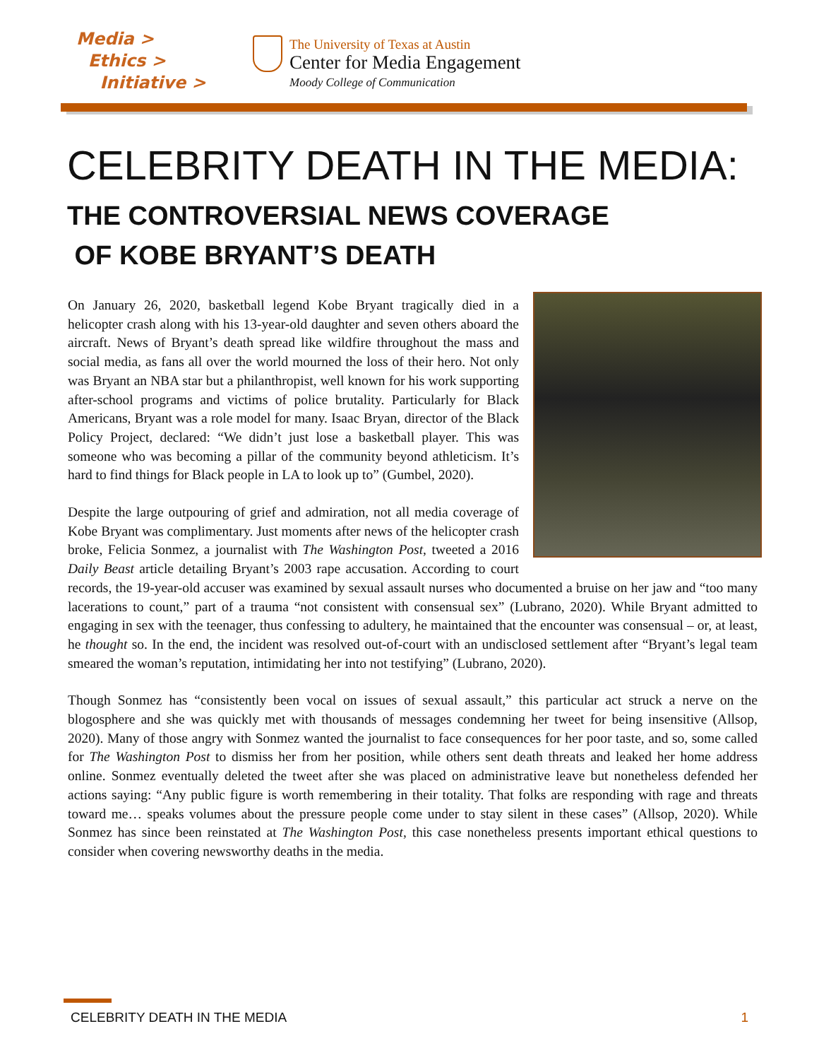Media >
Ethics >
Initiative >
The University of Texas at Austin
Center for Media Engagement
Moody College of Communication
CELEBRITY DEATH IN THE MEDIA:
THE CONTROVERSIAL NEWS COVERAGE
OF KOBE BRYANT’S DEATH
On January 26, 2020, basketball legend Kobe Bryant tragically died in a helicopter crash along with his 13-year-old daughter and seven others aboard the aircraft. News of Bryant’s death spread like wildfire throughout the mass and social media, as fans all over the world mourned the loss of their hero. Not only was Bryant an NBA star but a philanthropist, well known for his work supporting after-school programs and victims of police brutality. Particularly for Black Americans, Bryant was a role model for many. Isaac Bryan, director of the Black Policy Project, declared: “We didn’t just lose a basketball player. This was someone who was becoming a pillar of the community beyond athleticism. It’s hard to find things for Black people in LA to look up to” (Gumbel, 2020).
Despite the large outpouring of grief and admiration, not all media coverage of Kobe Bryant was complimentary. Just moments after news of the helicopter crash broke, Felicia Sonmez, a journalist with The Washington Post, tweeted a 2016 Daily Beast article detailing Bryant’s 2003 rape accusation. According to court records, the 19-year-old accuser was examined by sexual assault nurses who documented a bruise on her jaw and “too many lacerations to count,” part of a trauma “not consistent with consensual sex” (Lubrano, 2020). While Bryant admitted to engaging in sex with the teenager, thus confessing to adultery, he maintained that the encounter was consensual – or, at least, he thought so. In the end, the incident was resolved out-of-court with an undisclosed settlement after “Bryant’s legal team smeared the woman’s reputation, intimidating her into not testifying” (Lubrano, 2020).
Though Sonmez has “consistently been vocal on issues of sexual assault,” this particular act struck a nerve on the blogosphere and she was quickly met with thousands of messages condemning her tweet for being insensitive (Allsop, 2020). Many of those angry with Sonmez wanted the journalist to face consequences for her poor taste, and so, some called for The Washington Post to dismiss her from her position, while others sent death threats and leaked her home address online. Sonmez eventually deleted the tweet after she was placed on administrative leave but nonetheless defended her actions saying: “Any public figure is worth remembering in their totality. That folks are responding with rage and threats toward me… speaks volumes about the pressure people come under to stay silent in these cases” (Allsop, 2020). While Sonmez has since been reinstated at The Washington Post, this case nonetheless presents important ethical questions to consider when covering newsworthy deaths in the media.
CELEBRITY DEATH IN THE MEDIA 1